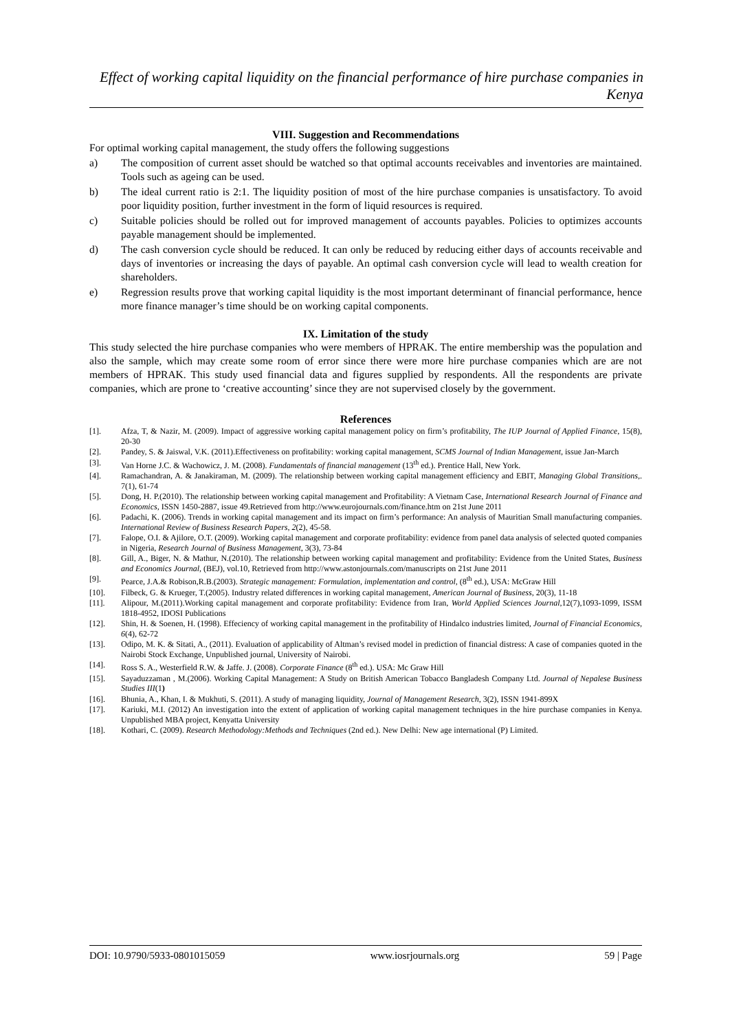Effect of working capital liquidity on the financial performance of hire purchase companies in Kenya
VIII. Suggestion and Recommendations
For optimal working capital management, the study offers the following suggestions
a) The composition of current asset should be watched so that optimal accounts receivables and inventories are maintained. Tools such as ageing can be used.
b) The ideal current ratio is 2:1. The liquidity position of most of the hire purchase companies is unsatisfactory. To avoid poor liquidity position, further investment in the form of liquid resources is required.
c) Suitable policies should be rolled out for improved management of accounts payables. Policies to optimizes accounts payable management should be implemented.
d) The cash conversion cycle should be reduced. It can only be reduced by reducing either days of accounts receivable and days of inventories or increasing the days of payable. An optimal cash conversion cycle will lead to wealth creation for shareholders.
e) Regression results prove that working capital liquidity is the most important determinant of financial performance, hence more finance manager’s time should be on working capital components.
IX. Limitation of the study
This study selected the hire purchase companies who were members of HPRAK. The entire membership was the population and also the sample, which may create some room of error since there were more hire purchase companies which are are not members of HPRAK. This study used financial data and figures supplied by respondents. All the respondents are private companies, which are prone to ‘creative accounting’ since they are not supervised closely by the government.
References
[1]. Afza, T, & Nazir, M. (2009). Impact of aggressive working capital management policy on firm’s profitability, The IUP Journal of Applied Finance, 15(8), 20-30
[2]. Pandey, S. & Jaiswal, V.K. (2011).Effectiveness on profitability: working capital management, SCMS Journal of Indian Management, issue Jan-March
[3]. Van Horne J.C. & Wachowicz, J. M. (2008). Fundamentals of financial management (13<sup>th</sup> ed.). Prentice Hall, New York.
[4]. Ramachandran, A. & Janakiraman, M. (2009). The relationship between working capital management efficiency and EBIT, Managing Global Transitions,. 7(1), 61-74
[5]. Dong, H. P.(2010). The relationship between working capital management and Profitability: A Vietnam Case, International Research Journal of Finance and Economics, ISSN 1450-2887, issue 49.Retrieved from http://www.eurojournals.com/finance.htm on 21st June 2011
[6]. Padachi, K. (2006). Trends in working capital management and its impact on firm’s performance: An analysis of Mauritian Small manufacturing companies. International Review of Business Research Papers, 2(2), 45-58.
[7]. Falope, O.I. & Ajilore, O.T. (2009). Working capital management and corporate profitability: evidence from panel data analysis of selected quoted companies in Nigeria, Research Journal of Business Management, 3(3), 73-84
[8]. Gill, A., Biger, N. & Mathur, N.(2010). The relationship between working capital management and profitability: Evidence from the United States, Business and Economics Journal, (BEJ), vol.10, Retrieved from http://www.astonjournals.com/manuscripts on 21st June 2011
[9]. Pearce, J.A.& Robison,R.B.(2003). Strategic management: Formulation, implementation and control, (8<sup>th</sup> ed.), USA: McGraw Hill
[10]. Filbeck, G. & Krueger, T.(2005). Industry related differences in working capital management, American Journal of Business, 20(3), 11-18
[11]. Alipour, M.(2011).Working capital management and corporate profitability: Evidence from Iran, World Applied Sciences Journal,12(7),1093-1099, ISSM 1818-4952, IDOSI Publications
[12]. Shin, H. & Soenen, H. (1998). Effeciency of working capital management in the profitability of Hindalco industries limited, Journal of Financial Economics, 6(4), 62-72
[13]. Odipo, M. K. & Sitati, A., (2011). Evaluation of applicability of Altman’s revised model in prediction of financial distress: A case of companies quoted in the Nairobi Stock Exchange, Unpublished journal, University of Nairobi.
[14]. Ross S. A., Westerfield R.W. & Jaffe. J. (2008). Corporate Finance (8<sup>th</sup> ed.). USA: Mc Graw Hill
[15]. Sayaduzzaman , M.(2006). Working Capital Management: A Study on British American Tobacco Bangladesh Company Ltd. Journal of Nepalese Business Studies III(1)
[16]. Bhunia, A., Khan, I. & Mukhuti, S. (2011). A study of managing liquidity, Journal of Management Research, 3(2), ISSN 1941-899X
[17]. Kariuki, M.I. (2012) An investigation into the extent of application of working capital management techniques in the hire purchase companies in Kenya. Unpublished MBA project, Kenyatta University
[18]. Kothari, C. (2009). Research Methodology:Methods and Techniques (2nd ed.). New Delhi: New age international (P) Limited.
DOI: 10.9790/5933-0801015059 www.iosrjournals.org 59 | Page